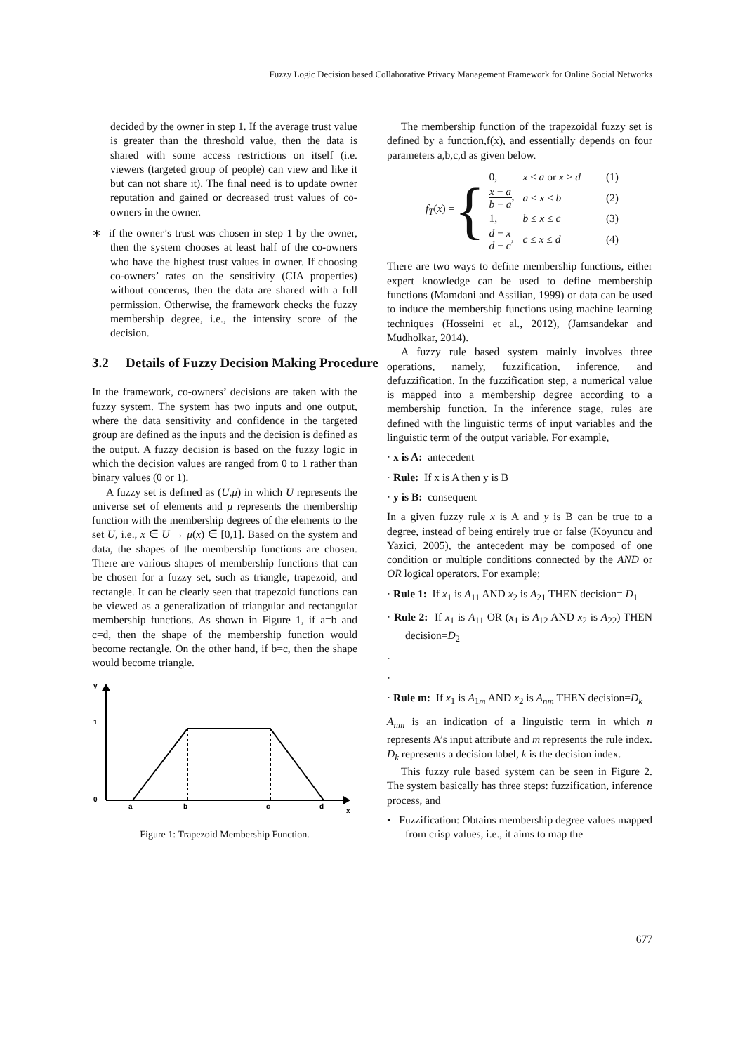Fuzzy Logic Decision based Collaborative Privacy Management Framework for Online Social Networks
decided by the owner in step 1. If the average trust value is greater than the threshold value, then the data is shared with some access restrictions on itself (i.e. viewers (targeted group of people) can view and like it but can not share it). The final need is to update owner reputation and gained or decreased trust values of co-owners in the owner.
∗ if the owner’s trust was chosen in step 1 by the owner, then the system chooses at least half of the co-owners who have the highest trust values in owner. If choosing co-owners’ rates on the sensitivity (CIA properties) without concerns, then the data are shared with a full permission. Otherwise, the framework checks the fuzzy membership degree, i.e., the intensity score of the decision.
3.2 Details of Fuzzy Decision Making Procedure
In the framework, co-owners’ decisions are taken with the fuzzy system. The system has two inputs and one output, where the data sensitivity and confidence in the targeted group are defined as the inputs and the decision is defined as the output. A fuzzy decision is based on the fuzzy logic in which the decision values are ranged from 0 to 1 rather than binary values (0 or 1).
A fuzzy set is defined as (U,μ) in which U represents the universe set of elements and μ represents the membership function with the membership degrees of the elements to the set U, i.e., x ∈ U → μ(x) ∈ [0,1]. Based on the system and data, the shapes of the membership functions are chosen. There are various shapes of membership functions that can be chosen for a fuzzy set, such as triangle, trapezoid, and rectangle. It can be clearly seen that trapezoid functions can be viewed as a generalization of triangular and rectangular membership functions. As shown in Figure 1, if a=b and c=d, then the shape of the membership function would become rectangle. On the other hand, if b=c, then the shape would become triangle.
y
1
0
a
b
c
d
x
Figure 1: Trapezoid Membership Function.
The membership function of the trapezoidal fuzzy set is defined by a function,f(x), and essentially depends on four parameters a,b,c,d as given below.
f<sub>T</sub>(x) = {
| 0, | x ≤ a or x ≥ d | (1) |
| x − a b − a , | a ≤ x ≤ b | (2) |
| 1, | b ≤ x ≤ c | (3) |
| d − x d − c , | c ≤ x ≤ d | (4) |
There are two ways to define membership functions, either expert knowledge can be used to define membership functions (Mamdani and Assilian, 1999) or data can be used to induce the membership functions using machine learning techniques (Hosseini et al., 2012), (Jamsandekar and Mudholkar, 2014).
A fuzzy rule based system mainly involves three operations, namely, fuzzification, inference, and defuzzification. In the fuzzification step, a numerical value is mapped into a membership degree according to a membership function. In the inference stage, rules are defined with the linguistic terms of input variables and the linguistic term of the output variable. For example,
· x is A: antecedent
· Rule: If x is A then y is B
· y is B: consequent
In a given fuzzy rule x is A and y is B can be true to a degree, instead of being entirely true or false (Koyuncu and Yazici, 2005), the antecedent may be composed of one condition or multiple conditions connected by the AND or OR logical operators. For example;
· Rule 1: If x<sub>1</sub> is A<sub>11</sub> AND x<sub>2</sub> is A<sub>21</sub> THEN decision= D<sub>1</sub>
· Rule 2: If x<sub>1</sub> is A<sub>11</sub> OR (x<sub>1</sub> is A<sub>12</sub> AND x<sub>2</sub> is A<sub>22</sub>) THEN decision=D<sub>2</sub>
·
·
· Rule m: If x<sub>1</sub> is A<sub>1m</sub> AND x<sub>2</sub> is A<sub>nm</sub> THEN decision=D<sub>k</sub>
A<sub>nm</sub> is an indication of a linguistic term in which n represents A’s input attribute and m represents the rule index. D<sub>k</sub> represents a decision label, k is the decision index.
This fuzzy rule based system can be seen in Figure 2. The system basically has three steps: fuzzification, inference process, and
• Fuzzification: Obtains membership degree values mapped from crisp values, i.e., it aims to map the
677